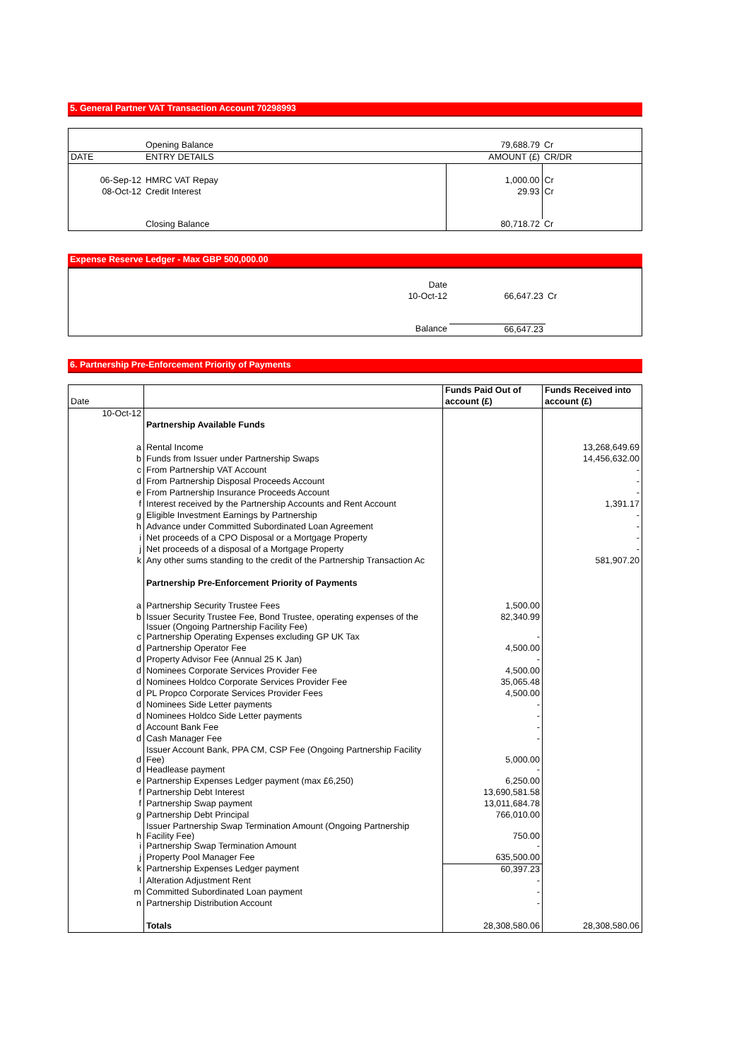5. General Partner VAT Transaction Account 70298993
| | Opening Balance | 79,688.79 | Cr |
| DATE | ENTRY DETAILS | AMOUNT (£) | CR/DR |
| 06-Sep-12 | HMRC VAT Repay | 1,000.00 | Cr |
| 08-Oct-12 | Credit Interest | 29.93 | Cr |
| | Closing Balance | 80,718.72 | Cr |
Expense Reserve Ledger - Max GBP 500,000.00
| | Date | | |
| | 10-Oct-12 | 66,647.23 | Cr |
| | Balance | 66,647.23 | |
6. Partnership Pre-Enforcement Priority of Payments
| | | Funds Paid Out of | Funds Received into |
| Date | | account (£) | account (£) |
| 10-Oct-12 | | | |
| | Partnership Available Funds | | |
| a | Rental Income | | 13,268,649.69 |
| b | Funds from Issuer under Partnership Swaps | | 14,456,632.00 |
| c | From Partnership VAT Account | | - |
| d | From Partnership Disposal Proceeds Account | | - |
| e | From Partnership Insurance Proceeds Account | | - |
| f | Interest received by the Partnership Accounts and Rent Account | | 1,391.17 |
| g | Eligible Investment Earnings by Partnership | | - |
| h | Advance under Committed Subordinated Loan Agreement | | - |
| i | Net proceeds of a CPO Disposal or a Mortgage Property | | - |
| j | Net proceeds of a disposal of a Mortgage Property | | - |
| k | Any other sums standing to the credit of the Partnership Transaction Ac | | 581,907.20 |
| | Partnership Pre-Enforcement Priority of Payments | | |
| a | Partnership Security Trustee Fees | 1,500.00 | |
| b | Issuer Security Trustee Fee, Bond Trustee, operating expenses of the Issuer (Ongoing Partnership Facility Fee) | 82,340.99 | |
| c | Partnership Operating Expenses excluding GP UK Tax | - | |
| d | Partnership Operator Fee | 4,500.00 | |
| d | Property Advisor Fee (Annual 25 K Jan) | - | |
| d | Nominees Corporate Services Provider Fee | 4,500.00 | |
| d | Nominees Holdco Corporate Services Provider Fee | 35,065.48 | |
| d | PL Propco Corporate Services Provider Fees | 4,500.00 | |
| d | Nominees Side Letter payments | - | |
| d | Nominees Holdco Side Letter payments | - | |
| d | Account Bank Fee | - | |
| d | Cash Manager Fee | - | |
| d | Issuer Account Bank, PPA CM, CSP Fee (Ongoing Partnership Facility Fee) | 5,000.00 | |
| d | Headlease payment | - | |
| e | Partnership Expenses Ledger payment (max £6,250) | 6,250.00 | |
| f | Partnership Debt Interest | 13,690,581.58 | |
| f | Partnership Swap payment | 13,011,684.78 | |
| g | Partnership Debt Principal | 766,010.00 | |
| h | Issuer Partnership Swap Termination Amount (Ongoing Partnership Facility Fee) | 750.00 | |
| i | Partnership Swap Termination Amount | - | |
| j | Property Pool Manager Fee | 635,500.00 | |
| k | Partnership Expenses Ledger payment | 60,397.23 | |
| l | Alteration Adjustment Rent | - | |
| m | Committed Subordinated Loan payment | - | |
| n | Partnership Distribution Account | - | |
| | Totals | 28,308,580.06 | 28,308,580.06 |